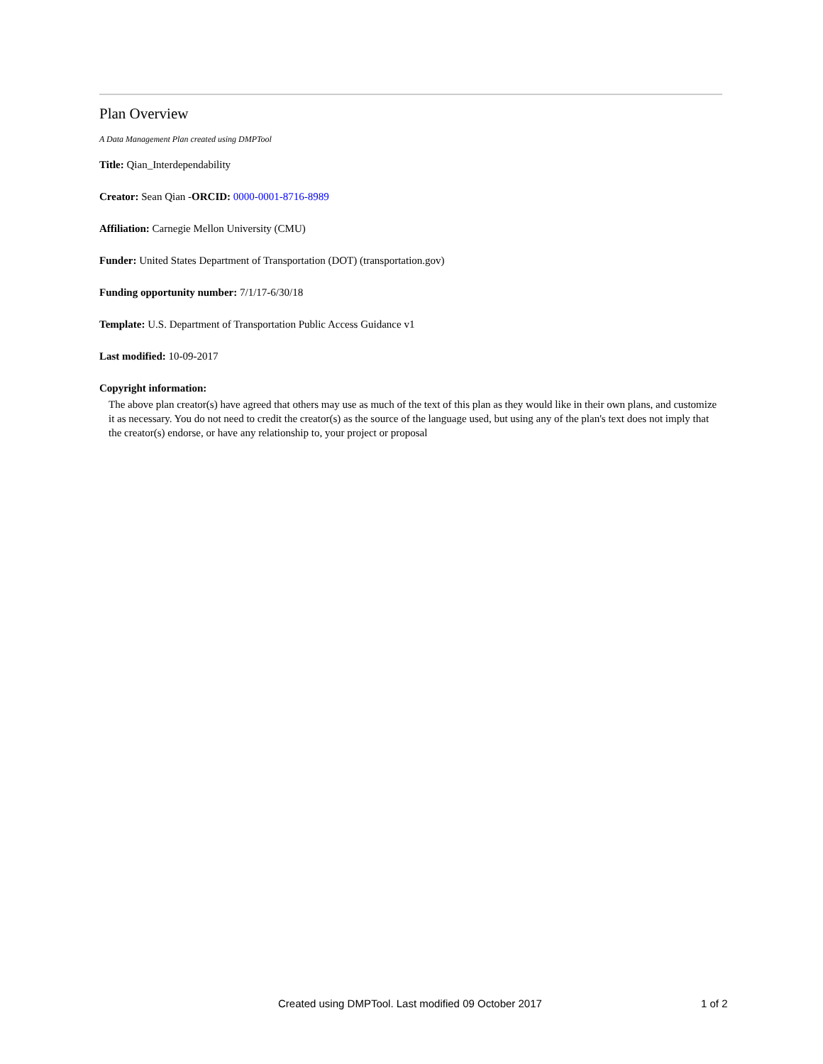Plan Overview
A Data Management Plan created using DMPTool
Title: Qian_Interdependability
Creator: Sean Qian -ORCID: 0000-0001-8716-8989
Affiliation: Carnegie Mellon University (CMU)
Funder: United States Department of Transportation (DOT) (transportation.gov)
Funding opportunity number: 7/1/17-6/30/18
Template: U.S. Department of Transportation Public Access Guidance v1
Last modified: 10-09-2017
Copyright information:
The above plan creator(s) have agreed that others may use as much of the text of this plan as they would like in their own plans, and customize it as necessary. You do not need to credit the creator(s) as the source of the language used, but using any of the plan's text does not imply that the creator(s) endorse, or have any relationship to, your project or proposal
Created using DMPTool. Last modified 09 October 2017 1 of 2